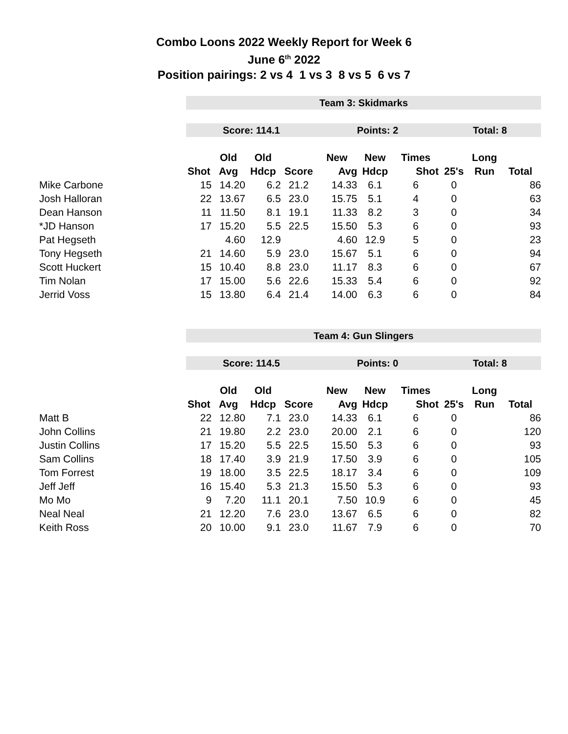Combo Loons 2022 Weekly Report for Week 6
June 6<sup>th</sup> 2022
Position pairings: 2 vs 4 1 vs 3 8 vs 5 6 vs 7
| | Team 3: Skidmarks | | | | | | | | | |
| | Score: 114.1 | | | | Points: 2 | | | Total: 8 | | |
| | | Old | Old | | New | New | Times | | Long | |
| | Shot | Avg | Hdcp | Score | Avg | Hdcp | Shot | 25's | Run | Total |
| Mike Carbone | 15 | 14.20 | 6.2 | 21.2 | 14.33 | 6.1 | 6 | 0 | | 86 |
| Josh Halloran | 22 | 13.67 | 6.5 | 23.0 | 15.75 | 5.1 | 4 | 0 | | 63 |
| Dean Hanson | 11 | 11.50 | 8.1 | 19.1 | 11.33 | 8.2 | 3 | 0 | | 34 |
| *JD Hanson | 17 | 15.20 | 5.5 | 22.5 | 15.50 | 5.3 | 6 | 0 | | 93 |
| Pat Hegseth | | 4.60 | 12.9 | | 4.60 | 12.9 | 5 | 0 | | 23 |
| Tony Hegseth | 21 | 14.60 | 5.9 | 23.0 | 15.67 | 5.1 | 6 | 0 | | 94 |
| Scott Huckert | 15 | 10.40 | 8.8 | 23.0 | 11.17 | 8.3 | 6 | 0 | | 67 |
| Tim Nolan | 17 | 15.00 | 5.6 | 22.6 | 15.33 | 5.4 | 6 | 0 | | 92 |
| Jerrid Voss | 15 | 13.80 | 6.4 | 21.4 | 14.00 | 6.3 | 6 | 0 | | 84 |
| | Team 4: Gun Slingers | | | | | | | | | |
| | Score: 114.5 | | | | Points: 0 | | | Total: 8 | | |
| | | Old | Old | | New | New | Times | | Long | |
| | Shot | Avg | Hdcp | Score | Avg | Hdcp | Shot | 25's | Run | Total |
| Matt B | 22 | 12.80 | 7.1 | 23.0 | 14.33 | 6.1 | 6 | 0 | | 86 |
| John Collins | 21 | 19.80 | 2.2 | 23.0 | 20.00 | 2.1 | 6 | 0 | | 120 |
| Justin Collins | 17 | 15.20 | 5.5 | 22.5 | 15.50 | 5.3 | 6 | 0 | | 93 |
| Sam Collins | 18 | 17.40 | 3.9 | 21.9 | 17.50 | 3.9 | 6 | 0 | | 105 |
| Tom Forrest | 19 | 18.00 | 3.5 | 22.5 | 18.17 | 3.4 | 6 | 0 | | 109 |
| Jeff Jeff | 16 | 15.40 | 5.3 | 21.3 | 15.50 | 5.3 | 6 | 0 | | 93 |
| Mo Mo | 9 | 7.20 | 11.1 | 20.1 | 7.50 | 10.9 | 6 | 0 | | 45 |
| Neal Neal | 21 | 12.20 | 7.6 | 23.0 | 13.67 | 6.5 | 6 | 0 | | 82 |
| Keith Ross | 20 | 10.00 | 9.1 | 23.0 | 11.67 | 7.9 | 6 | 0 | | 70 |